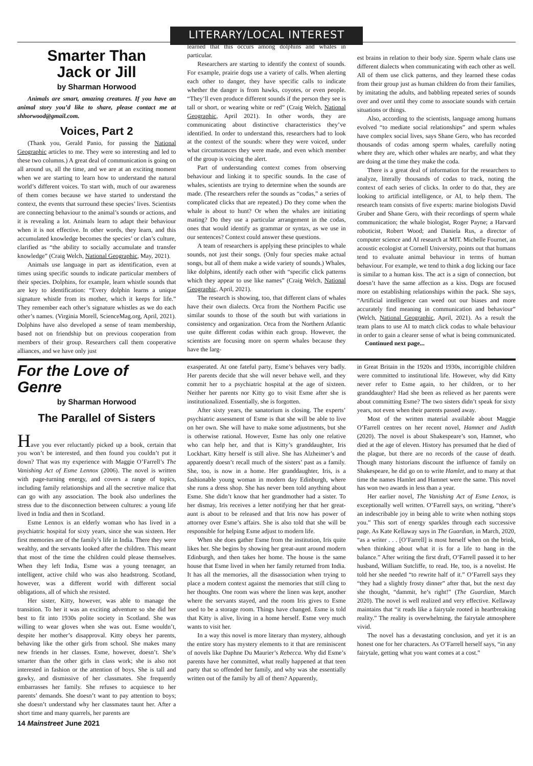LITERARY/LOCAL INTEREST
Smarter Than
Jack or Jill
by Sharman Horwood
Animals are smart, amazing creatures. If you have an animal story you’d like to share, please contact me at shhorwood@gmail.com.
Voices, Part 2
(Thank you, Gerald Panio, for passing the National Geographic articles to me. They were so interesting and led to these two columns.) A great deal of communication is going on all around us, all the time, and we are at an exciting moment when we are starting to learn how to understand the natural world’s different voices. To start with, much of our awareness of them comes because we have started to understand the context, the events that surround these species’ lives. Scientists are connecting behaviour to the animal’s sounds or actions, and it is revealing a lot. Animals learn to adapt their behaviour when it is not effective. In other words, they learn, and this accumulated knowledge becomes the species’ or clan’s culture, clarified as “the ability to socially accumulate and transfer knowledge” (Craig Welch, National Geographic, May, 2021).
Animals use language in part as identification, even at times using specific sounds to indicate particular members of their species. Dolphins, for example, learn whistle sounds that are key to identification: “Every dolphin learns a unique signature whistle from its mother, which it keeps for life.” They remember each other’s signature whistles as we do each other’s names. (Virginia Morell, ScienceMag.org, April, 2021). Dolphins have also developed a sense of team membership, based not on friendship but on previous cooperation from members of their group. Researchers call them cooperative alliances, and we have only just
learned that this occurs among dolphins and whales in particular.
Researchers are starting to identify the context of sounds. For example, prairie dogs use a variety of calls. When alerting each other to danger, they have specific calls to indicate whether the danger is from hawks, coyotes, or even people. “They’ll even produce different sounds if the person they see is tall or short, or wearing white or red” (Craig Welch, National Geographic, April 2021). In other words, they are communicating about distinctive characteristics they’ve identified. In order to understand this, researchers had to look at the context of the sounds: where they were voiced, under what circumstances they were made, and even which member of the group is voicing the alert.
Part of understanding context comes from observing behaviour and linking it to specific sounds. In the case of whales, scientists are trying to determine when the sounds are made. (The researchers refer the sounds as “codas,” a series of complicated clicks that are repeated.) Do they come when the whale is about to hunt? Or when the whales are initiating mating? Do they use a particular arrangement in the codas, ones that would identify as grammar or syntax, as we use in our sentences? Context could answer these questions.
A team of researchers is applying these principles to whale sounds, not just their songs. (Only four species make actual songs, but all of them make a wide variety of sounds.) Whales, like dolphins, identify each other with “specific click patterns which they appear to use like names” (Craig Welch, National Geographic, April, 2021).
The research is showing, too, that different clans of whales have their own dialects. Orca from the Northern Pacific use similar sounds to those of the south but with variations in consistency and organization. Orca from the Northern Atlantic use quite different codas within each group. However, the scientists are focusing more on sperm whales because they have the larg-
est brains in relation to their body size. Sperm whale clans use different dialects when communicating with each other as well. All of them use click patterns, and they learned these codas from their group just as human children do from their families, by imitating the adults, and babbling repeated series of sounds over and over until they come to associate sounds with certain situations or things.
Also, according to the scientists, language among humans evolved “to mediate social relationships” and sperm whales have complex social lives, says Shane Gero, who has recorded thousands of codas among sperm whales, carefully noting where they are, which other whales are nearby, and what they are doing at the time they make the coda.
There is a great deal of information for the researchers to analyze, literally thousands of codas to track, noting the context of each series of clicks. In order to do that, they are looking to artificial intelligence, or AI, to help them. The research team consists of five experts: marine biologists David Gruber and Shane Gero, with their recordings of sperm whale communication; the whale biologist, Roger Payne; a Harvard roboticist, Robert Wood; and Daniela Rus, a director of computer science and AI research at MIT. Michelle Fournet, an acoustic ecologist at Cornell University, points out that humans tend to evaluate animal behaviour in terms of human behaviour. For example, we tend to think a dog licking our face is similar to a human kiss. The act is a sign of connection, but doesn’t have the same affection as a kiss. Dogs are focused more on establishing relationships within the pack. She says, “Artificial intelligence can weed out our biases and more accurately find meaning in communication and behaviour” (Welch, National Geographic, April, 2021). As a result the team plans to use AI to match click codas to whale behaviour in order to gain a clearer sense of what is being communicated. Continued next page...
For the Love of Genre
by Sharman Horwood
The Parallel of Sisters
Have you ever reluctantly picked up a book, certain that you won’t be interested, and then found you couldn’t put it down? That was my experience with Maggie O’Farrell’s The Vanishing Act of Esme Lennox (2006). The novel is written with page-turning energy, and covers a range of topics, including family relationships and all the secretive malice that can go with any association. The book also underlines the stress due to the disconnection between cultures: a young life lived in India and then in Scotland.
Esme Lennox is an elderly woman who has lived in a psychiatric hospital for sixty years, since she was sixteen. Her first memories are of the family’s life in India. There they were wealthy, and the servants looked after the children. This meant that most of the time the children could please themselves. When they left India, Esme was a young teenager, an intelligent, active child who was also headstrong. Scotland, however, was a different world with different social obligations, all of which she resisted.
Her sister, Kitty, however, was able to manage the transition. To her it was an exciting adventure so she did her best to fit into 1930s polite society in Scotland. She was willing to wear gloves when she was out. Esme wouldn’t, despite her mother’s disapproval. Kitty obeys her parents, behaving like the other girls from school. She makes many new friends in her classes. Esme, however, doesn’t. She’s smarter than the other girls in class work; she is also not interested in fashion or the attention of boys. She is tall and gawky, and dismissive of her classmates. She frequently embarrasses her family. She refuses to acquiesce to her parents’ demands. She doesn’t want to pay attention to boys; she doesn’t understand why her classmates taunt her. After a short time and many quarrels, her parents are
14 Mainstreet June 2021
exasperated. At one fateful party, Esme’s behaves very badly. Her parents decide that she will never behave well, and they commit her to a psychiatric hospital at the age of sixteen. Neither her parents nor Kitty go to visit Esme after she is institutionalized. Essentially, she is forgotten.
After sixty years, the sanatorium is closing. The experts’ psychiatric assessment of Esme is that she will be able to live on her own. She will have to make some adjustments, but she is otherwise rational. However, Esme has only one relative who can help her, and that is Kitty’s granddaughter, Iris Lockhart. Kitty herself is still alive. She has Alzheimer’s and apparently doesn’t recall much of the sisters’ past as a family. She, too, is now in a home. Her granddaughter, Iris, is a fashionable young woman in modern day Edinburgh, where she runs a dress shop. She has never been told anything about Esme. She didn’t know that her grandmother had a sister. To her dismay, Iris receives a letter notifying her that her great-aunt is about to be released and that Iris now has power of attorney over Esme’s affairs. She is also told that she will be responsible for helping Esme adjust to modern life.
When she does gather Esme from the institution, Iris quite likes her. She begins by showing her great-aunt around modern Edinburgh, and then takes her home. The house is the same house that Esme lived in when her family returned from India. It has all the memories, all the disassociation when trying to place a modern context against the memories that still cling to her thoughts. One room was where the linen was kept, another where the servants stayed, and the room Iris gives to Esme used to be a storage room. Things have changed. Esme is told that Kitty is alive, living in a home herself. Esme very much wants to visit her.
In a way this novel is more literary than mystery, although the entire story has mystery elements to it that are reminiscent of novels like Daphne Du Maurier’s Rebecca. Why did Esme’s parents have her committed, what really happened at that teen party that so offended her family, and why was she essentially written out of the family by all of them? Apparently,
in Great Britain in the 1920s and 1930s, incorrigible children were committed to institutional life. However, why did Kitty never refer to Esme again, to her children, or to her granddaughter? Had she been as relieved as her parents were about committing Esme? The two sisters didn’t speak for sixty years, not even when their parents passed away.
Most of the written material available about Maggie O’Farrell centres on her recent novel, Hamnet and Judith (2020). The novel is about Shakespeare’s son, Hamnet, who died at the age of eleven. History has presumed that he died of the plague, but there are no records of the cause of death. Though many historians discount the influence of family on Shakespeare, he did go on to write Hamlet, and to many at that time the names Hamlet and Hamnet were the same. This novel has won two awards in less than a year.
Her earlier novel, The Vanishing Act of Esme Lenox, is exceptionally well written. O’Farrell says, on writing, “there’s an indescribable joy in being able to write when nothing stops you.” This sort of energy sparkles through each successive page. As Kate Kellaway says in The Guardian, in March, 2020, “as a writer . . . [O’Farrell] is most herself when on the brink, when thinking about what it is for a life to hang in the balance.” After writing the first draft, O’Farrell passed it to her husband, William Sutcliffe, to read. He, too, is a novelist. He told her she needed “to rewrite half of it.” O’Farrell says they “they had a slightly frosty dinner” after that, but the next day she thought, “dammit, he’s right!” (The Guardian, March 2020). The novel is well realized and very effective. Kellaway maintains that “it reads like a fairytale rooted in heartbreaking reality.” The reality is overwhelming, the fairytale atmosphere vivid.
The novel has a devastating conclusion, and yet it is an honest one for her characters. As O’Farrell herself says, “in any fairytale, getting what you want comes at a cost.”